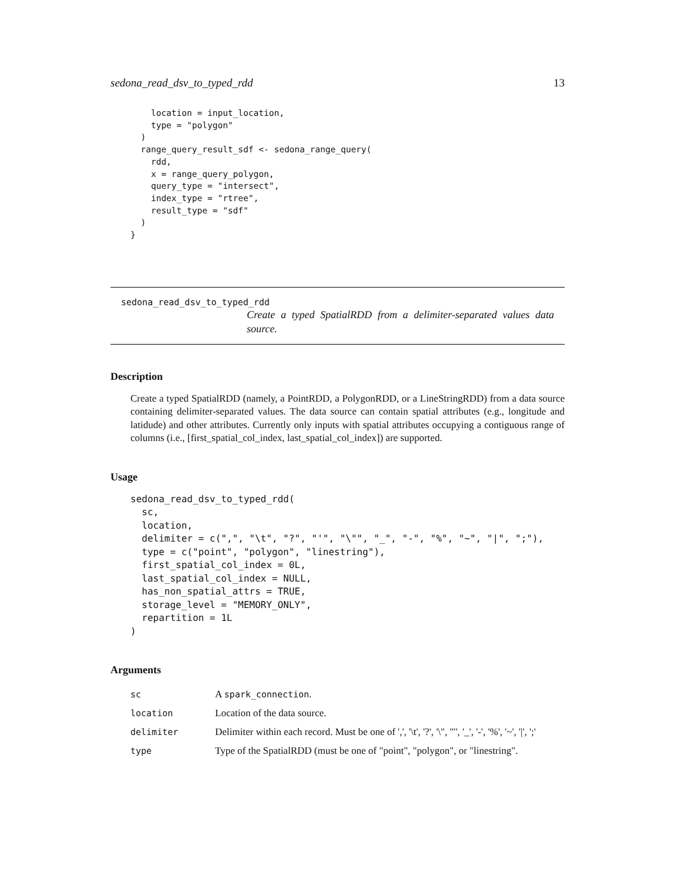sedona_read_dsv_to_typed_rdd 13
    location = input_location,
    type = "polygon"
  )
  range_query_result_sdf <- sedona_range_query(
    rdd,
    x = range_query_polygon,
    query_type = "intersect",
    index_type = "rtree",
    result_type = "sdf"
  )
}
sedona_read_dsv_to_typed_rdd
Create a typed SpatialRDD from a delimiter-separated values data source.
Description
Create a typed SpatialRDD (namely, a PointRDD, a PolygonRDD, or a LineStringRDD) from a data source containing delimiter-separated values. The data source can contain spatial attributes (e.g., longitude and latidude) and other attributes. Currently only inputs with spatial attributes occupying a contiguous range of columns (i.e., [first_spatial_col_index, last_spatial_col_index]) are supported.
Usage
sedona_read_dsv_to_typed_rdd(
  sc,
  location,
  delimiter = c(",", "\t", "?", "'", "\"", "_", "-", "%", "~", "|", ";"),
  type = c("point", "polygon", "linestring"),
  first_spatial_col_index = 0L,
  last_spatial_col_index = NULL,
  has_non_spatial_attrs = TRUE,
  storage_level = "MEMORY_ONLY",
  repartition = 1L
)
Arguments
| sc | A spark_connection . |
| location | Location of the data source. |
| delimiter | Delimiter within each record. Must be one of ',', '\t', '?', '\", '"', '_', '-', '%', '~', '/', ';' |
| type | Type of the SpatialRDD (must be one of "point", "polygon", or "linestring". |